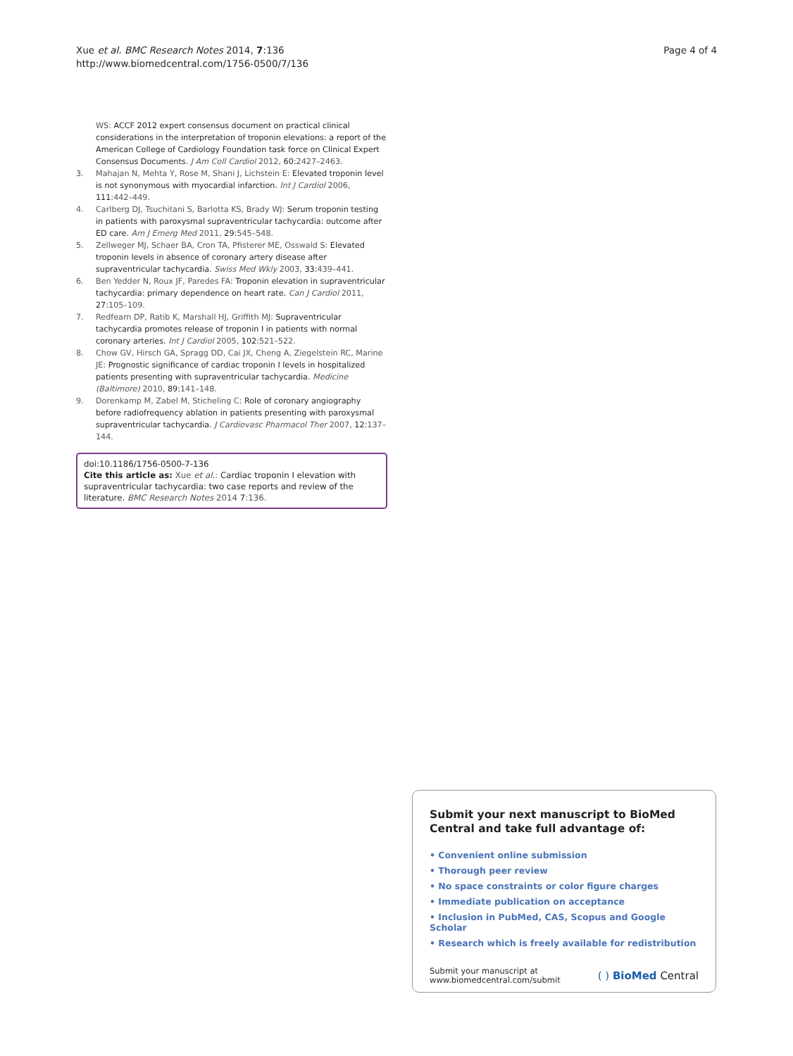Xue et al. BMC Research Notes 2014, 7:136
http://www.biomedcentral.com/1756-0500/7/136
Page 4 of 4
WS: ACCF 2012 expert consensus document on practical clinical considerations in the interpretation of troponin elevations: a report of the American College of Cardiology Foundation task force on Clinical Expert Consensus Documents. J Am Coll Cardiol 2012, 60:2427–2463.
3. Mahajan N, Mehta Y, Rose M, Shani J, Lichstein E: Elevated troponin level is not synonymous with myocardial infarction. Int J Cardiol 2006, 111:442–449.
4. Carlberg DJ, Tsuchitani S, Barlotta KS, Brady WJ: Serum troponin testing in patients with paroxysmal supraventricular tachycardia: outcome after ED care. Am J Emerg Med 2011, 29:545–548.
5. Zellweger MJ, Schaer BA, Cron TA, Pfisterer ME, Osswald S: Elevated troponin levels in absence of coronary artery disease after supraventricular tachycardia. Swiss Med Wkly 2003, 33:439–441.
6. Ben Yedder N, Roux JF, Paredes FA: Troponin elevation in supraventricular tachycardia: primary dependence on heart rate. Can J Cardiol 2011, 27:105–109.
7. Redfearn DP, Ratib K, Marshall HJ, Griffith MJ: Supraventricular tachycardia promotes release of troponin I in patients with normal coronary arteries. Int J Cardiol 2005, 102:521–522.
8. Chow GV, Hirsch GA, Spragg DD, Cai JX, Cheng A, Ziegelstein RC, Marine JE: Prognostic significance of cardiac troponin I levels in hospitalized patients presenting with supraventricular tachycardia. Medicine (Baltimore) 2010, 89:141–148.
9. Dorenkamp M, Zabel M, Sticheling C: Role of coronary angiography before radiofrequency ablation in patients presenting with paroxysmal supraventricular tachycardia. J Cardiovasc Pharmacol Ther 2007, 12:137–144.
doi:10.1186/1756-0500-7-136
Cite this article as: Xue et al.: Cardiac troponin I elevation with supraventricular tachycardia: two case reports and review of the literature. BMC Research Notes 2014 7:136.
Submit your next manuscript to BioMed Central and take full advantage of:
• Convenient online submission
• Thorough peer review
• No space constraints or color figure charges
• Immediate publication on acceptance
• Inclusion in PubMed, CAS, Scopus and Google Scholar
• Research which is freely available for redistribution
Submit your manuscript at
www.biomedcentral.com/submit
( ) BioMed Central